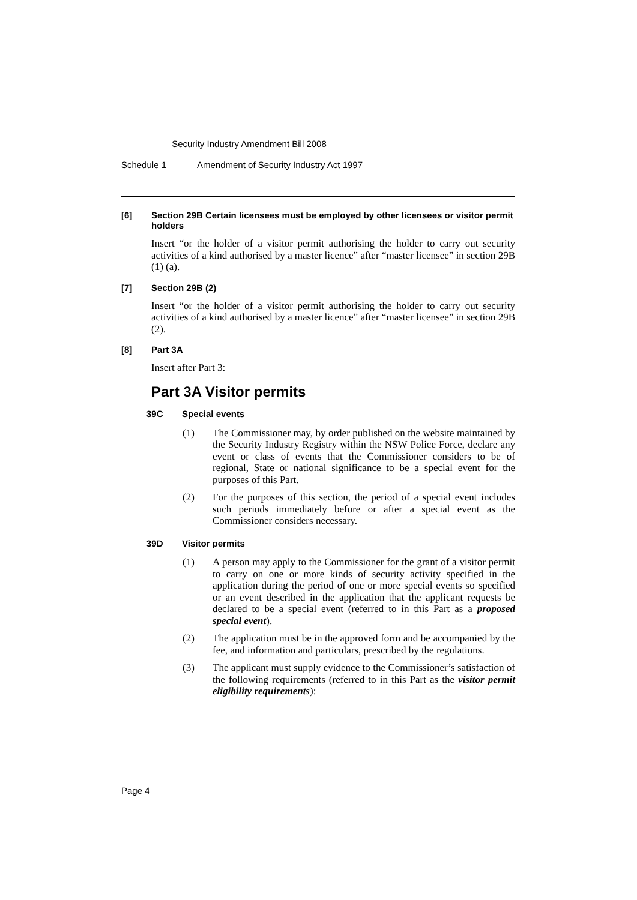Security Industry Amendment Bill 2008
Schedule 1 Amendment of Security Industry Act 1997
[6] Section 29B Certain licensees must be employed by other licensees or visitor permit holders
Insert “or the holder of a visitor permit authorising the holder to carry out security activities of a kind authorised by a master licence” after “master licensee” in section 29B (1) (a).
[7] Section 29B (2)
Insert “or the holder of a visitor permit authorising the holder to carry out security activities of a kind authorised by a master licence” after “master licensee” in section 29B (2).
[8] Part 3A
Insert after Part 3:
Part 3A Visitor permits
39C Special events
(1) The Commissioner may, by order published on the website maintained by the Security Industry Registry within the NSW Police Force, declare any event or class of events that the Commissioner considers to be of regional, State or national significance to be a special event for the purposes of this Part.
(2) For the purposes of this section, the period of a special event includes such periods immediately before or after a special event as the Commissioner considers necessary.
39D Visitor permits
(1) A person may apply to the Commissioner for the grant of a visitor permit to carry on one or more kinds of security activity specified in the application during the period of one or more special events so specified or an event described in the application that the applicant requests be declared to be a special event (referred to in this Part as a proposed special event).
(2) The application must be in the approved form and be accompanied by the fee, and information and particulars, prescribed by the regulations.
(3) The applicant must supply evidence to the Commissioner’s satisfaction of the following requirements (referred to in this Part as the visitor permit eligibility requirements):
Page 4